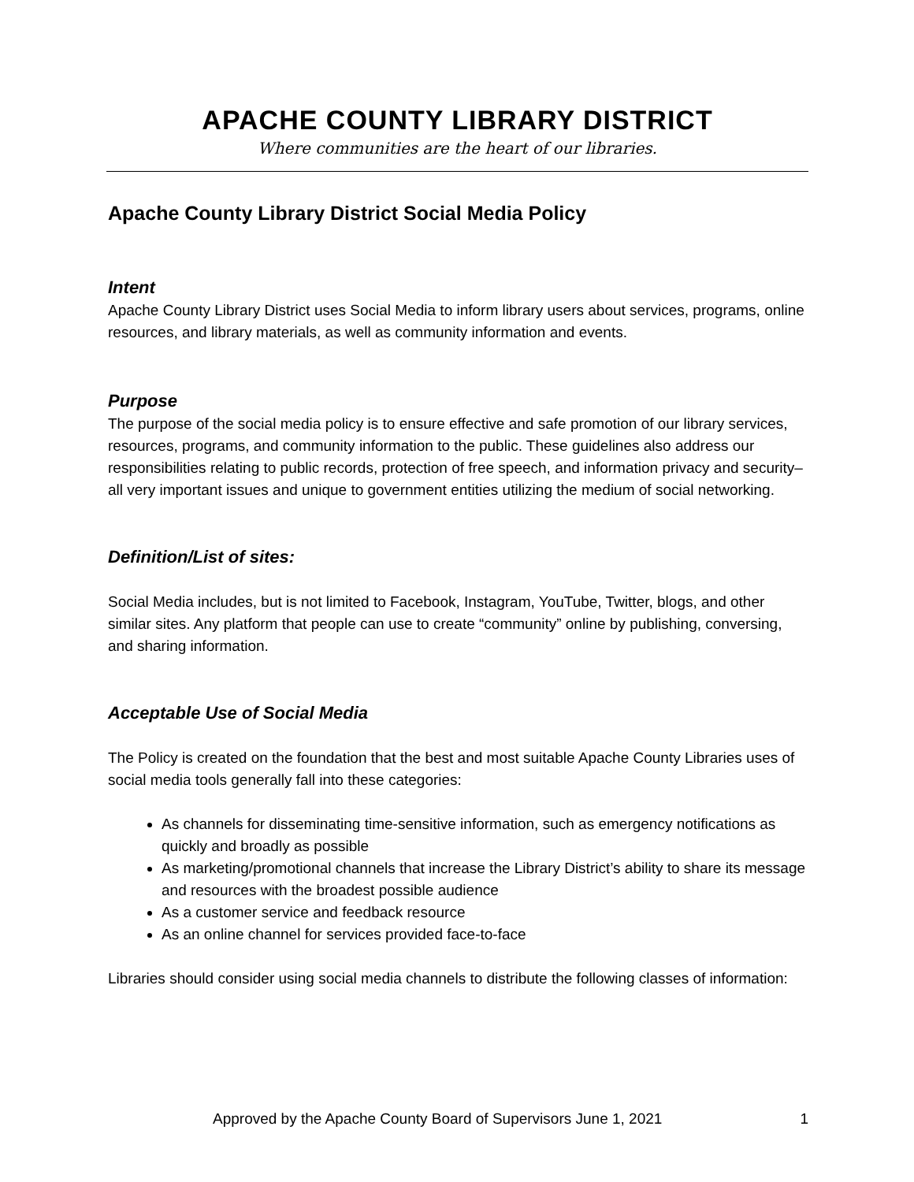APACHE COUNTY LIBRARY DISTRICT
Where communities are the heart of our libraries.
Apache County Library District Social Media Policy
Intent
Apache County Library District uses Social Media to inform library users about services, programs, online resources, and library materials, as well as community information and events.
Purpose
The purpose of the social media policy is to ensure effective and safe promotion of our library services, resources, programs, and community information to the public. These guidelines also address our responsibilities relating to public records, protection of free speech, and information privacy and security–all very important issues and unique to government entities utilizing the medium of social networking.
Definition/List of sites:
Social Media includes, but is not limited to Facebook, Instagram, YouTube, Twitter, blogs, and other similar sites. Any platform that people can use to create “community” online by publishing, conversing, and sharing information.
Acceptable Use of Social Media
The Policy is created on the foundation that the best and most suitable Apache County Libraries uses of social media tools generally fall into these categories:
As channels for disseminating time-sensitive information, such as emergency notifications as quickly and broadly as possible
As marketing/promotional channels that increase the Library District’s ability to share its message and resources with the broadest possible audience
As a customer service and feedback resource
As an online channel for services provided face-to-face
Libraries should consider using social media channels to distribute the following classes of information:
Approved by the Apache County Board of Supervisors June 1, 2021 1